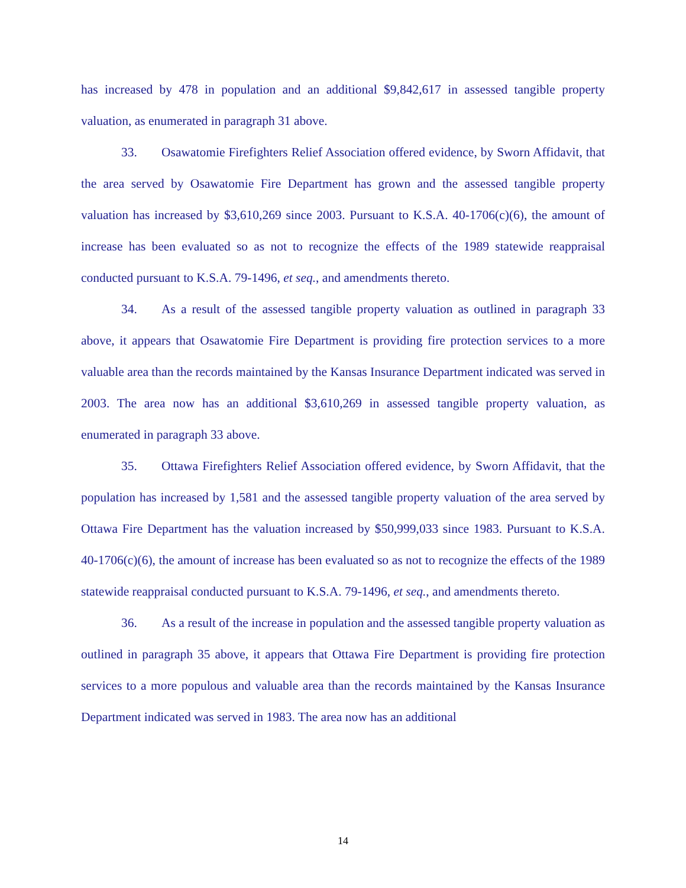has increased by 478 in population and an additional $9,842,617 in assessed tangible property valuation, as enumerated in paragraph 31 above.
33. Osawatomie Firefighters Relief Association offered evidence, by Sworn Affidavit, that the area served by Osawatomie Fire Department has grown and the assessed tangible property valuation has increased by $3,610,269 since 2003. Pursuant to K.S.A. 40-1706(c)(6), the amount of increase has been evaluated so as not to recognize the effects of the 1989 statewide reappraisal conducted pursuant to K.S.A. 79-1496, et seq., and amendments thereto.
34. As a result of the assessed tangible property valuation as outlined in paragraph 33 above, it appears that Osawatomie Fire Department is providing fire protection services to a more valuable area than the records maintained by the Kansas Insurance Department indicated was served in 2003. The area now has an additional $3,610,269 in assessed tangible property valuation, as enumerated in paragraph 33 above.
35. Ottawa Firefighters Relief Association offered evidence, by Sworn Affidavit, that the population has increased by 1,581 and the assessed tangible property valuation of the area served by Ottawa Fire Department has the valuation increased by $50,999,033 since 1983. Pursuant to K.S.A. 40-1706(c)(6), the amount of increase has been evaluated so as not to recognize the effects of the 1989 statewide reappraisal conducted pursuant to K.S.A. 79-1496, et seq., and amendments thereto.
36. As a result of the increase in population and the assessed tangible property valuation as outlined in paragraph 35 above, it appears that Ottawa Fire Department is providing fire protection services to a more populous and valuable area than the records maintained by the Kansas Insurance Department indicated was served in 1983. The area now has an additional
14